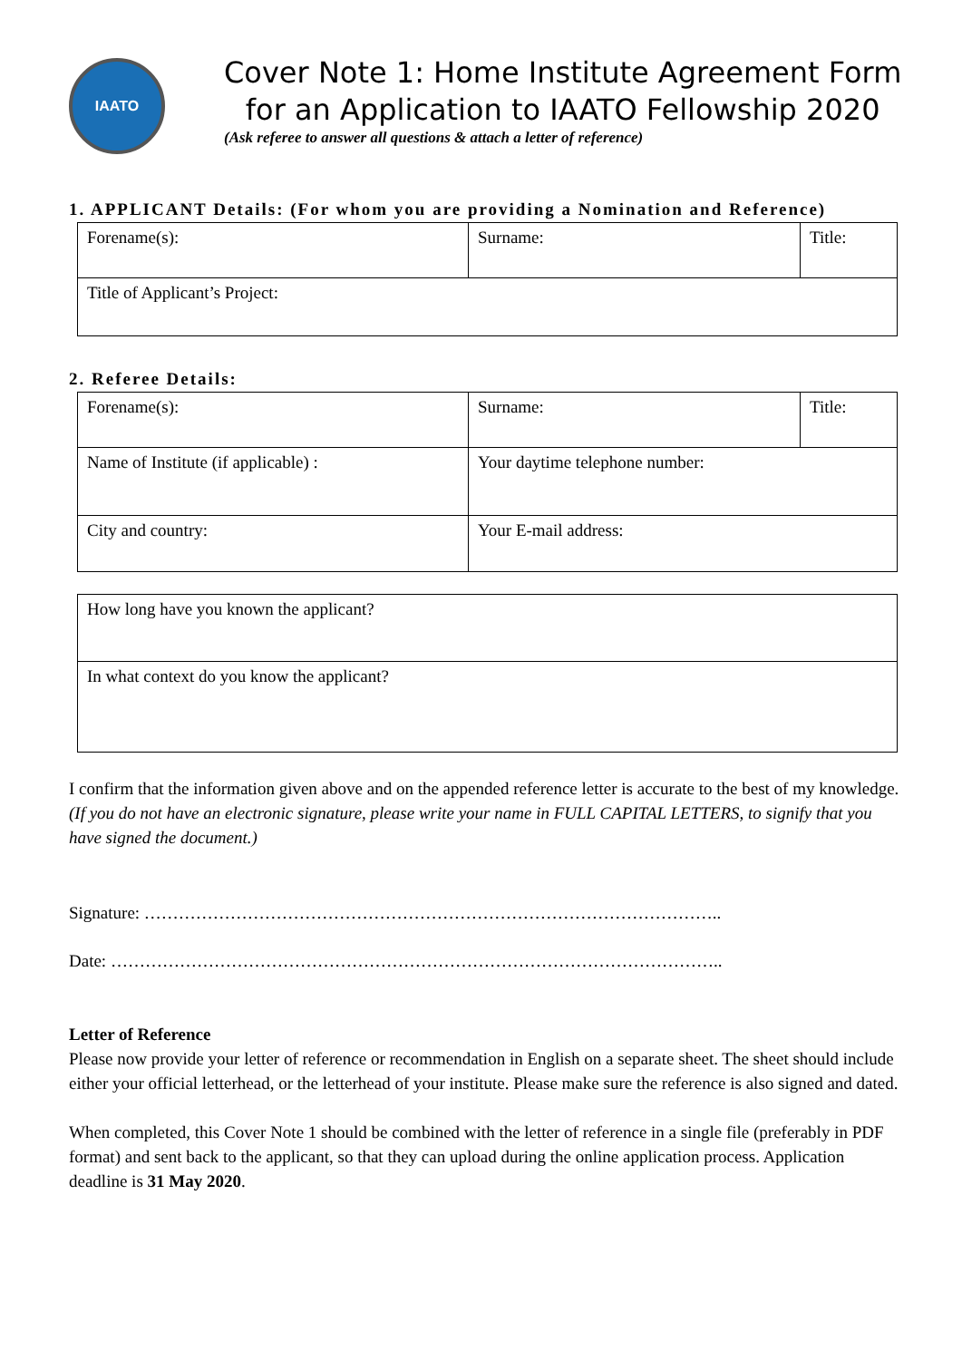IAATO
Cover Note 1: Home Institute Agreement Form
for an Application to IAATO Fellowship 2020
(Ask referee to answer all questions & attach a letter of reference)
1. APPLICANT Details: (For whom you are providing a Nomination and Reference)
| Forename(s): | Surname: | Title: |
| Title of Applicant’s Project: | | |
2. Referee Details:
| Forename(s): | Surname: | Title: |
| Name of Institute (if applicable) : | Your daytime telephone number: | |
| City and country: | Your E-mail address: | |
| How long have you known the applicant? |
| In what context do you know the applicant? |
I confirm that the information given above and on the appended reference letter is accurate to the best of my knowledge. (If you do not have an electronic signature, please write your name in FULL CAPITAL LETTERS, to signify that you have signed the document.)
Signature: ………………………………………………………………………………………..
Date: ……………………………………………………………………………………………..
Letter of Reference
Please now provide your letter of reference or recommendation in English on a separate sheet. The sheet should include either your official letterhead, or the letterhead of your institute. Please make sure the reference is also signed and dated.
When completed, this Cover Note 1 should be combined with the letter of reference in a single file (preferably in PDF format) and sent back to the applicant, so that they can upload during the online application process. Application deadline is 31 May 2020.